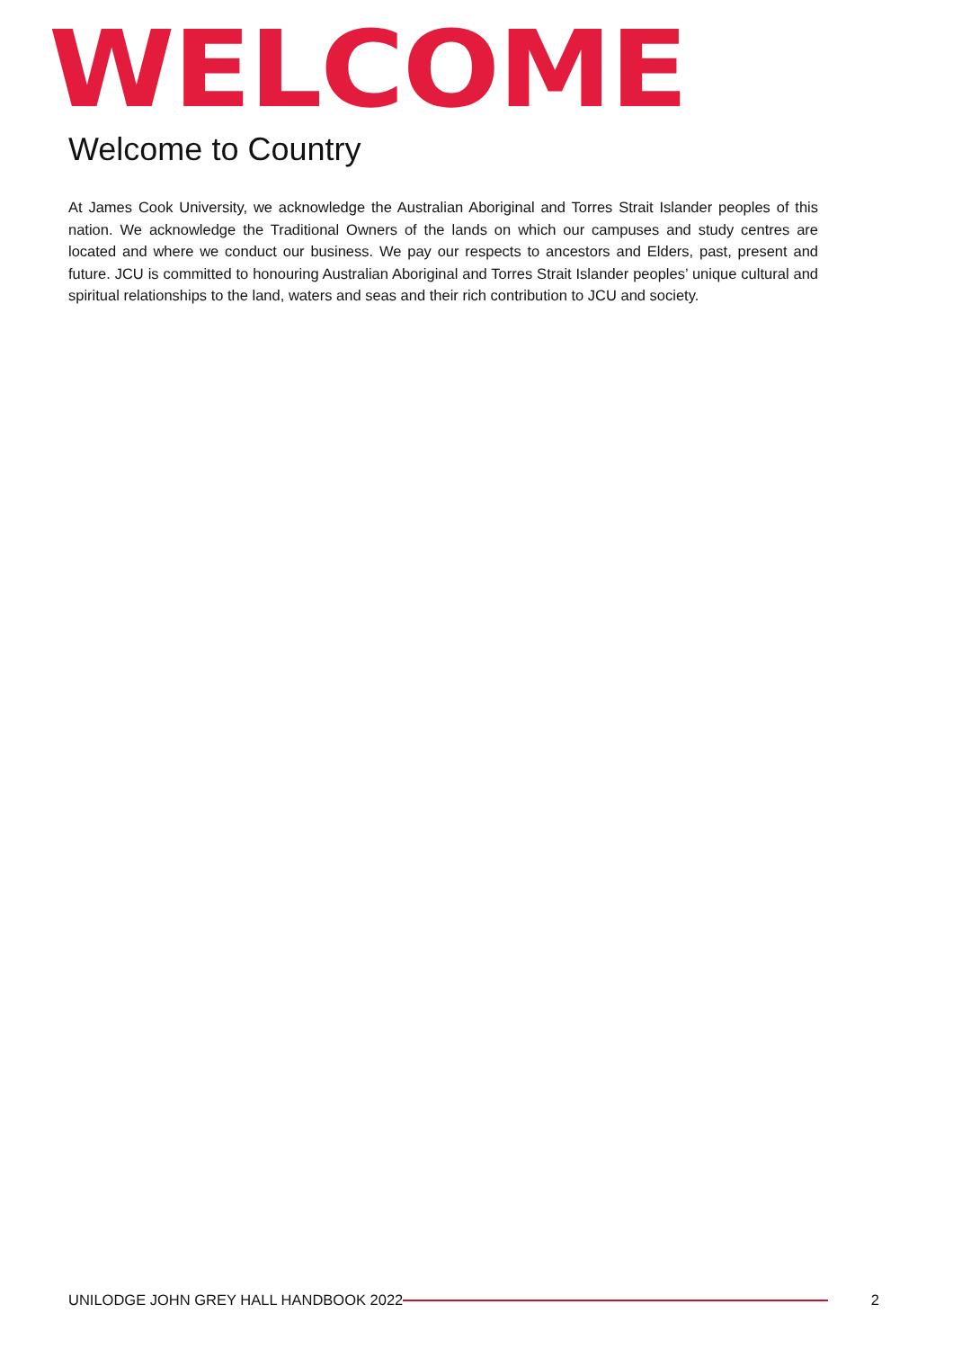WELCOME
Welcome to Country
At James Cook University, we acknowledge the Australian Aboriginal and Torres Strait Islander peoples of this nation. We acknowledge the Traditional Owners of the lands on which our campuses and study centres are located and where we conduct our business. We pay our respects to ancestors and Elders, past, present and future. JCU is committed to honouring Australian Aboriginal and Torres Strait Islander peoples’ unique cultural and spiritual relationships to the land, waters and seas and their rich contribution to JCU and society.
UNILODGE JOHN GREY HALL HANDBOOK 2022 2